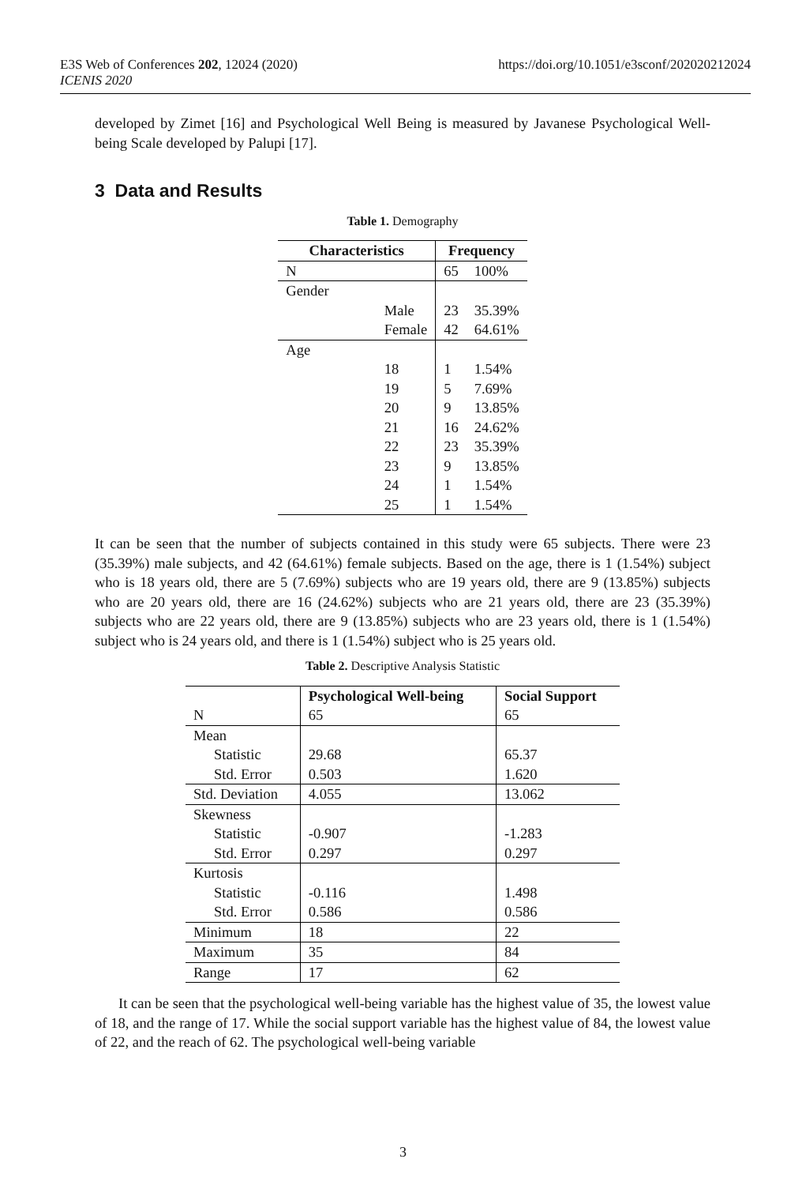E3S Web of Conferences 202, 12024 (2020)
ICENIS 2020
https://doi.org/10.1051/e3sconf/202020212024
developed by Zimet [16] and Psychological Well Being is measured by Javanese Psychological Well-being Scale developed by Palupi [17].
3 Data and Results
Table 1. Demography
| Characteristics | | Frequency | |
| --- | --- | --- | --- |
| N | | 65 | 100% |
| Gender | | | |
| | Male | 23 | 35.39% |
| | Female | 42 | 64.61% |
| Age | | | |
| | 18 | 1 | 1.54% |
| | 19 | 5 | 7.69% |
| | 20 | 9 | 13.85% |
| | 21 | 16 | 24.62% |
| | 22 | 23 | 35.39% |
| | 23 | 9 | 13.85% |
| | 24 | 1 | 1.54% |
| | 25 | 1 | 1.54% |
It can be seen that the number of subjects contained in this study were 65 subjects. There were 23 (35.39%) male subjects, and 42 (64.61%) female subjects. Based on the age, there is 1 (1.54%) subject who is 18 years old, there are 5 (7.69%) subjects who are 19 years old, there are 9 (13.85%) subjects who are 20 years old, there are 16 (24.62%) subjects who are 21 years old, there are 23 (35.39%) subjects who are 22 years old, there are 9 (13.85%) subjects who are 23 years old, there is 1 (1.54%) subject who is 24 years old, and there is 1 (1.54%) subject who is 25 years old.
Table 2. Descriptive Analysis Statistic
| | Psychological Well-being | Social Support |
| --- | --- | --- |
| N | 65 | 65 |
| Mean | | |
| Statistic | 29.68 | 65.37 |
| Std. Error | 0.503 | 1.620 |
| Std. Deviation | 4.055 | 13.062 |
| Skewness | | |
| Statistic | -0.907 | -1.283 |
| Std. Error | 0.297 | 0.297 |
| Kurtosis | | |
| Statistic | -0.116 | 1.498 |
| Std. Error | 0.586 | 0.586 |
| Minimum | 18 | 22 |
| Maximum | 35 | 84 |
| Range | 17 | 62 |
It can be seen that the psychological well-being variable has the highest value of 35, the lowest value of 18, and the range of 17. While the social support variable has the highest value of 84, the lowest value of 22, and the reach of 62. The psychological well-being variable
3